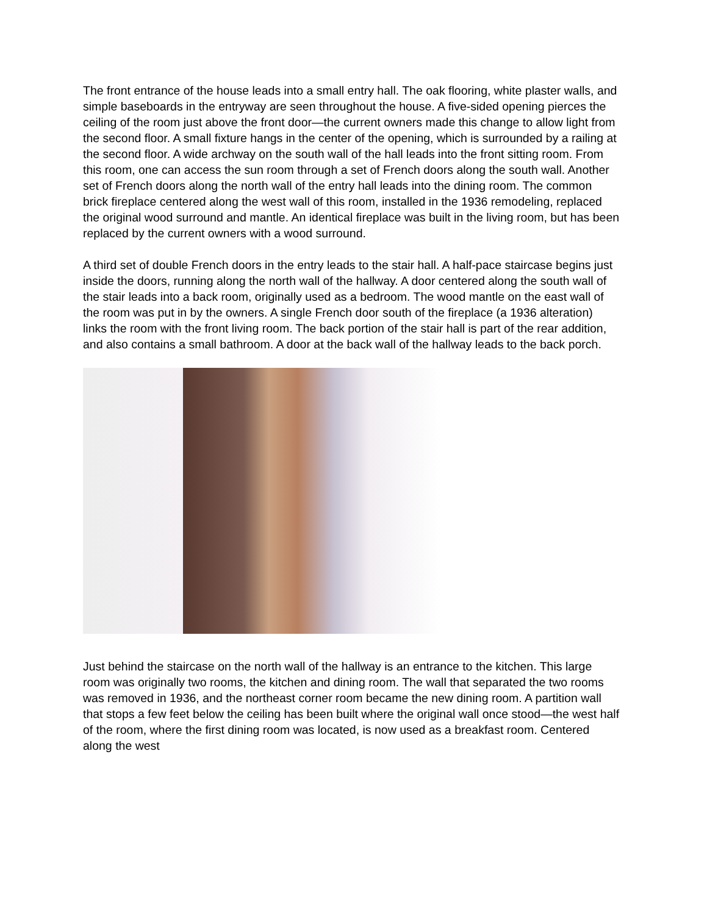The front entrance of the house leads into a small entry hall. The oak flooring, white plaster walls, and simple baseboards in the entryway are seen throughout the house. A five-sided opening pierces the ceiling of the room just above the front door—the current owners made this change to allow light from the second floor. A small fixture hangs in the center of the opening, which is surrounded by a railing at the second floor. A wide archway on the south wall of the hall leads into the front sitting room. From this room, one can access the sun room through a set of French doors along the south wall. Another set of French doors along the north wall of the entry hall leads into the dining room. The common brick fireplace centered along the west wall of this room, installed in the 1936 remodeling, replaced the original wood surround and mantle. An identical fireplace was built in the living room, but has been replaced by the current owners with a wood surround.
A third set of double French doors in the entry leads to the stair hall. A half-pace staircase begins just inside the doors, running along the north wall of the hallway. A door centered along the south wall of the stair leads into a back room, originally used as a bedroom. The wood mantle on the east wall of the room was put in by the owners. A single French door south of the fireplace (a 1936 alteration) links the room with the front living room. The back portion of the stair hall is part of the rear addition, and also contains a small bathroom. A door at the back wall of the hallway leads to the back porch.
Just behind the staircase on the north wall of the hallway is an entrance to the kitchen. This large room was originally two rooms, the kitchen and dining room. The wall that separated the two rooms was removed in 1936, and the northeast corner room became the new dining room. A partition wall that stops a few feet below the ceiling has been built where the original wall once stood—the west half of the room, where the first dining room was located, is now used as a breakfast room. Centered along the west